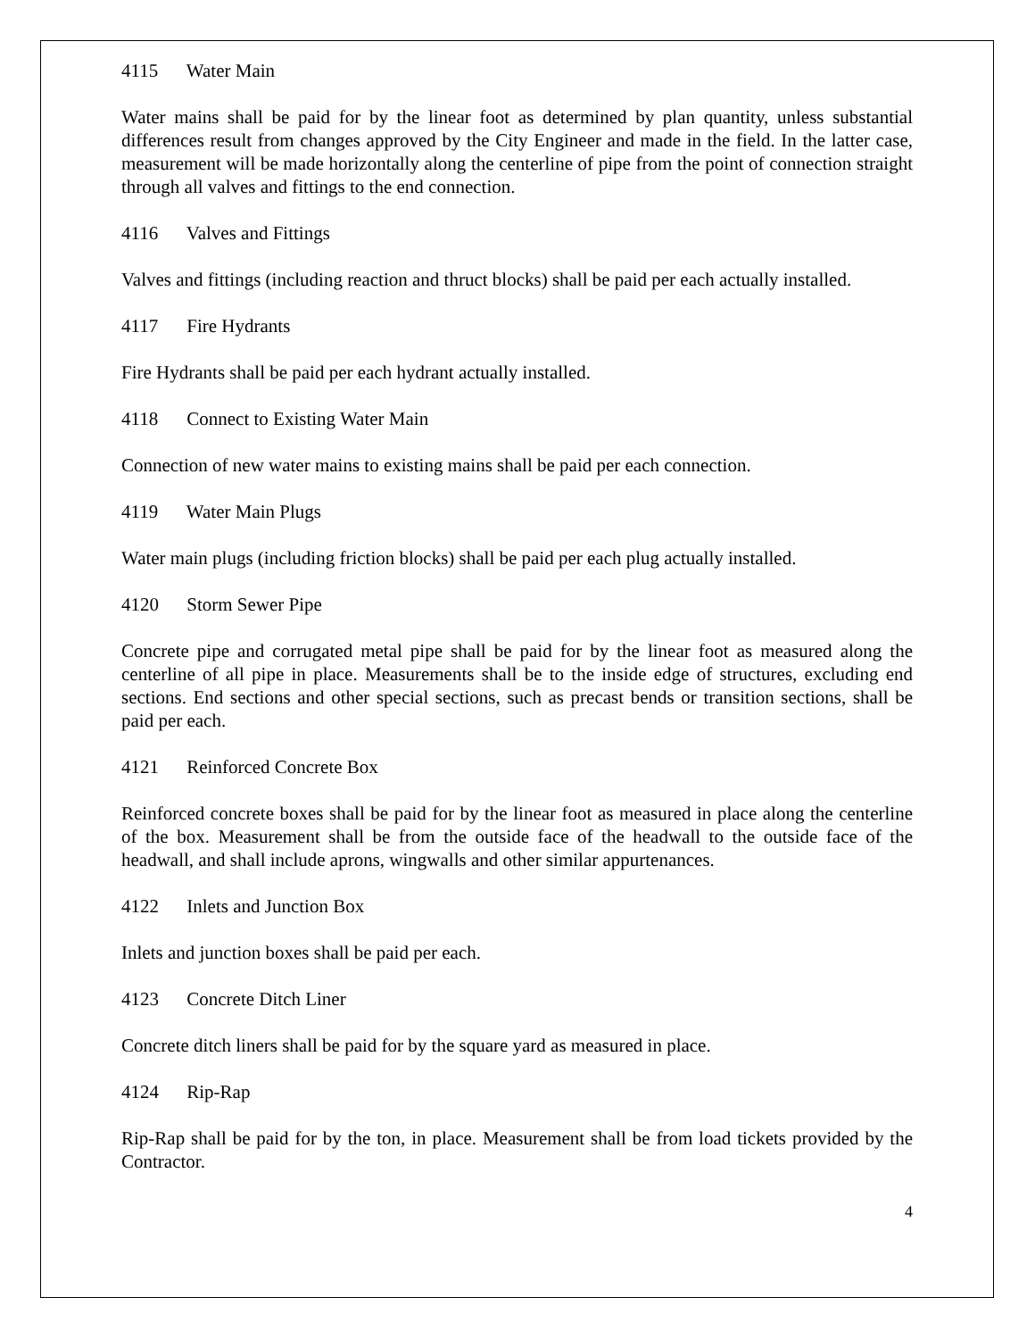4115 Water Main
Water mains shall be paid for by the linear foot as determined by plan quantity, unless substantial differences result from changes approved by the City Engineer and made in the field. In the latter case, measurement will be made horizontally along the centerline of pipe from the point of connection straight through all valves and fittings to the end connection.
4116 Valves and Fittings
Valves and fittings (including reaction and thruct blocks) shall be paid per each actually installed.
4117 Fire Hydrants
Fire Hydrants shall be paid per each hydrant actually installed.
4118 Connect to Existing Water Main
Connection of new water mains to existing mains shall be paid per each connection.
4119 Water Main Plugs
Water main plugs (including friction blocks) shall be paid per each plug actually installed.
4120 Storm Sewer Pipe
Concrete pipe and corrugated metal pipe shall be paid for by the linear foot as measured along the centerline of all pipe in place. Measurements shall be to the inside edge of structures, excluding end sections. End sections and other special sections, such as precast bends or transition sections, shall be paid per each.
4121 Reinforced Concrete Box
Reinforced concrete boxes shall be paid for by the linear foot as measured in place along the centerline of the box. Measurement shall be from the outside face of the headwall to the outside face of the headwall, and shall include aprons, wingwalls and other similar appurtenances.
4122 Inlets and Junction Box
Inlets and junction boxes shall be paid per each.
4123 Concrete Ditch Liner
Concrete ditch liners shall be paid for by the square yard as measured in place.
4124 Rip-Rap
Rip-Rap shall be paid for by the ton, in place. Measurement shall be from load tickets provided by the Contractor.
4